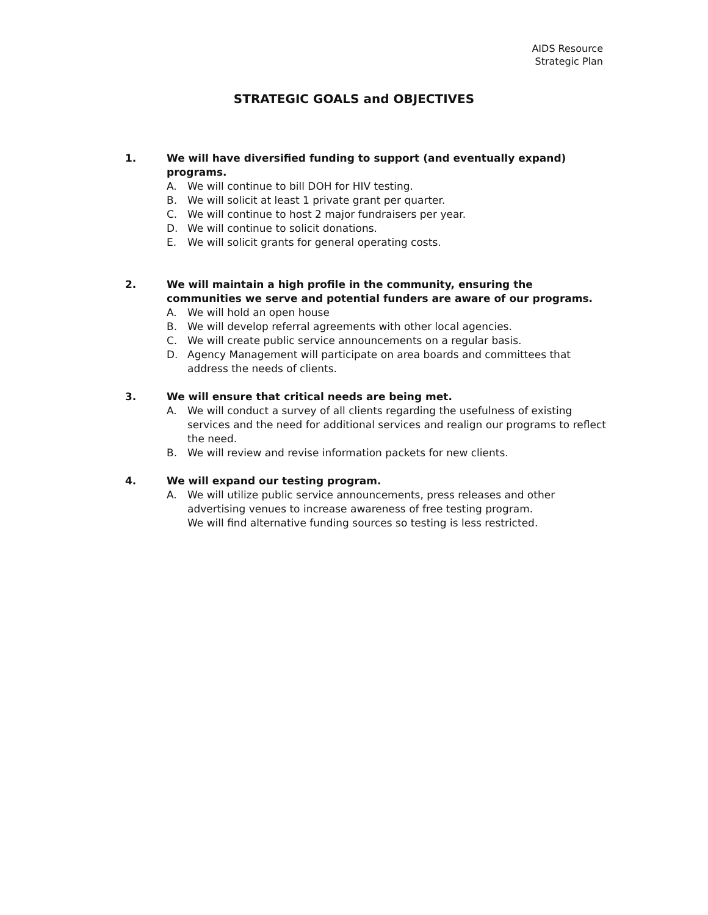AIDS Resource
Strategic Plan
STRATEGIC GOALS and OBJECTIVES
1. We will have diversified funding to support (and eventually expand) programs.
A. We will continue to bill DOH for HIV testing.
B. We will solicit at least 1 private grant per quarter.
C. We will continue to host 2 major fundraisers per year.
D. We will continue to solicit donations.
E. We will solicit grants for general operating costs.
2. We will maintain a high profile in the community, ensuring the communities we serve and potential funders are aware of our programs.
A. We will hold an open house
B. We will develop referral agreements with other local agencies.
C. We will create public service announcements on a regular basis.
D. Agency Management will participate on area boards and committees that address the needs of clients.
3. We will ensure that critical needs are being met.
A. We will conduct a survey of all clients regarding the usefulness of existing services and the need for additional services and realign our programs to reflect the need.
B. We will review and revise information packets for new clients.
4. We will expand our testing program.
A. We will utilize public service announcements, press releases and other advertising venues to increase awareness of free testing program.
We will find alternative funding sources so testing is less restricted.